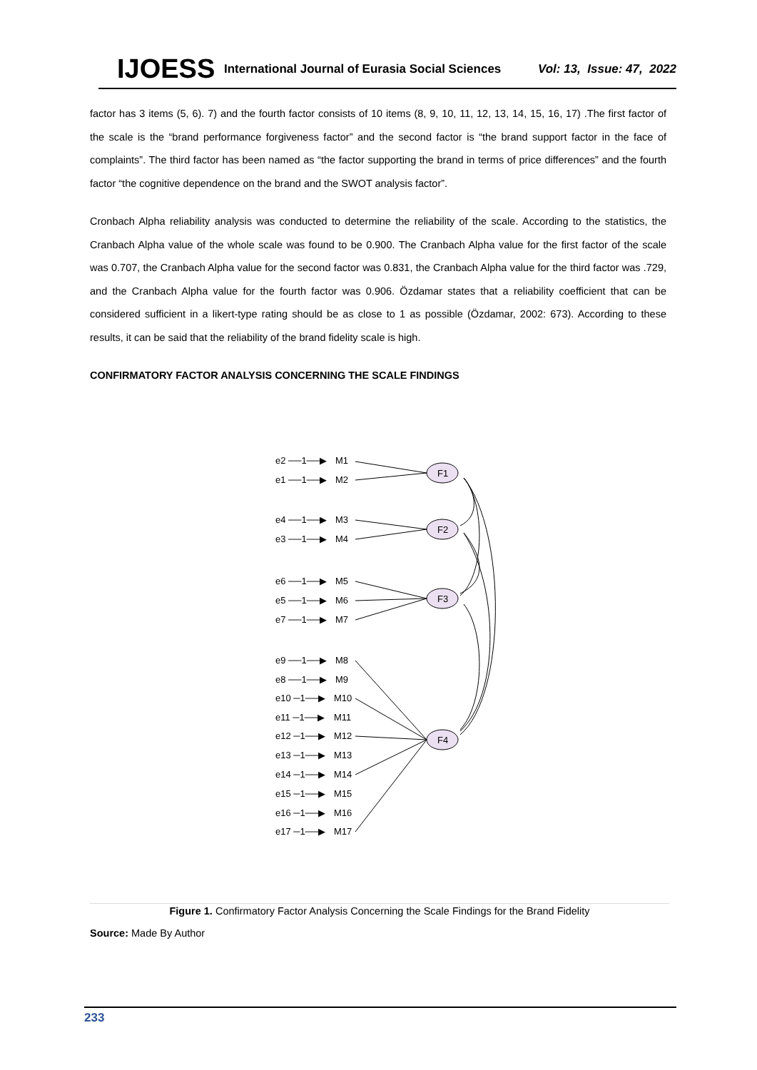IJOESS International Journal of Eurasia Social Sciences Vol: 13, Issue: 47, 2022
factor has 3 items (5, 6). 7) and the fourth factor consists of 10 items (8, 9, 10, 11, 12, 13, 14, 15, 16, 17) .The first factor of the scale is the “brand performance forgiveness factor” and the second factor is “the brand support factor in the face of complaints”. The third factor has been named as “the factor supporting the brand in terms of price differences” and the fourth factor “the cognitive dependence on the brand and the SWOT analysis factor”.
Cronbach Alpha reliability analysis was conducted to determine the reliability of the scale. According to the statistics, the Cranbach Alpha value of the whole scale was found to be 0.900. The Cranbach Alpha value for the first factor of the scale was 0.707, the Cranbach Alpha value for the second factor was 0.831, the Cranbach Alpha value for the third factor was .729, and the Cranbach Alpha value for the fourth factor was 0.906. Özdamar states that a reliability coefficient that can be considered sufficient in a likert-type rating should be as close to 1 as possible (Özdamar, 2002: 673). According to these results, it can be said that the reliability of the brand fidelity scale is high.
CONFIRMATORY FACTOR ANALYSIS CONCERNING THE SCALE FINDINGS
F1
F2
F3
F4
e2 ──1──▶
M1
e1 ──1──▶
M2
e4 ──1──▶
M3
e3 ──1──▶
M4
e6 ──1──▶
M5
e5 ──1──▶
M6
e7 ──1──▶
M7
e9 ──1──▶
M8
e8 ──1──▶
M9
e10 ─1──▶
M10
e11 ─1──▶
M11
e12 ─1──▶
M12
e13 ─1──▶
M13
e14 ─1──▶
M14
e15 ─1──▶
M15
e16 ─1──▶
M16
e17 ─1──▶
M17
Figure 1. Confirmatory Factor Analysis Concerning the Scale Findings for the Brand Fidelity
Source: Made By Author
233